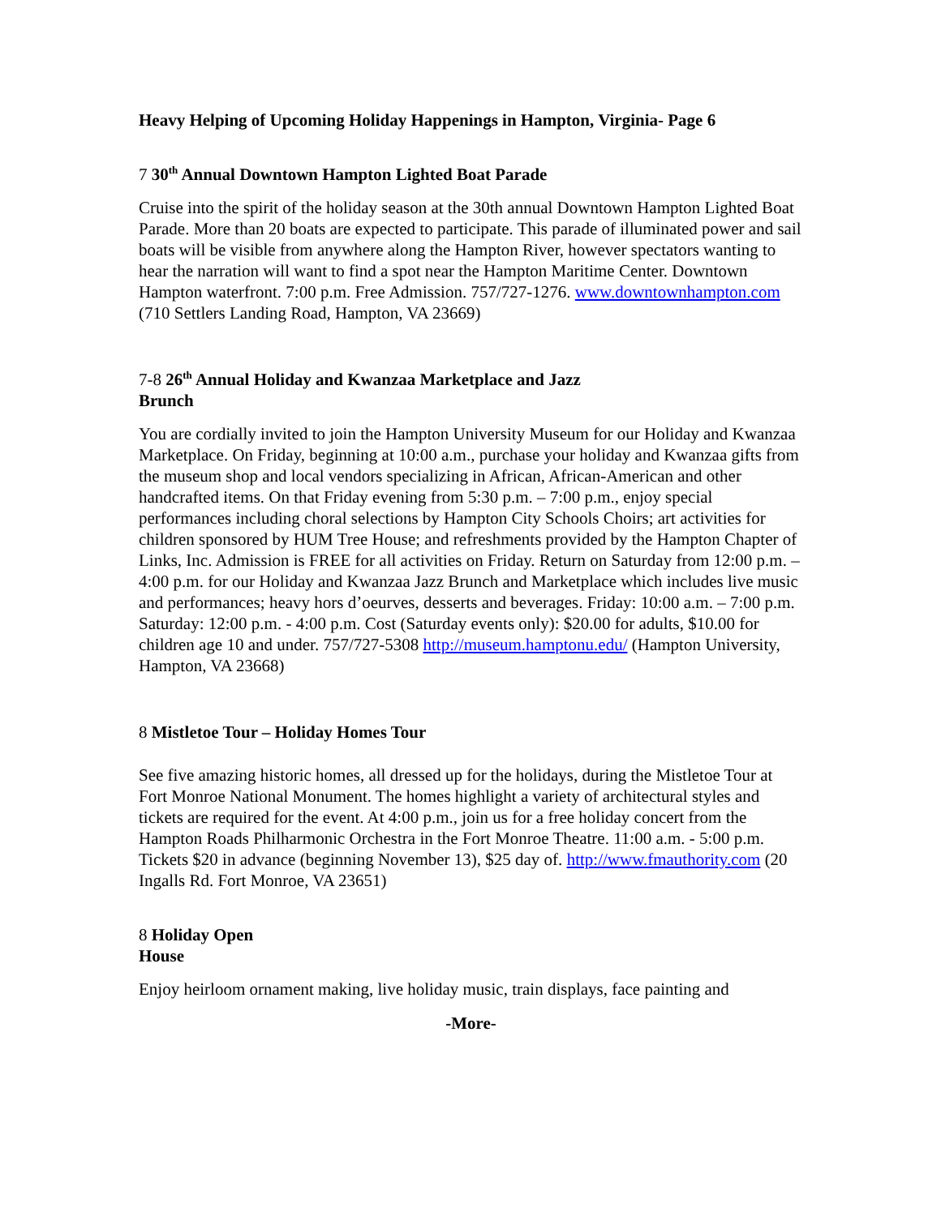Heavy Helping of Upcoming Holiday Happenings in Hampton, Virginia- Page 6
7 30<sup>th</sup> Annual Downtown Hampton Lighted Boat Parade
Cruise into the spirit of the holiday season at the 30th annual Downtown Hampton Lighted Boat Parade. More than 20 boats are expected to participate. This parade of illuminated power and sail boats will be visible from anywhere along the Hampton River, however spectators wanting to hear the narration will want to find a spot near the Hampton Maritime Center. Downtown Hampton waterfront. 7:00 p.m. Free Admission. 757/727-1276. www.downtownhampton.com (710 Settlers Landing Road, Hampton, VA 23669)
7-8 26<sup>th</sup> Annual Holiday and Kwanzaa Marketplace and Jazz
Brunch
You are cordially invited to join the Hampton University Museum for our Holiday and Kwanzaa Marketplace. On Friday, beginning at 10:00 a.m., purchase your holiday and Kwanzaa gifts from the museum shop and local vendors specializing in African, African-American and other handcrafted items. On that Friday evening from 5:30 p.m. – 7:00 p.m., enjoy special performances including choral selections by Hampton City Schools Choirs; art activities for children sponsored by HUM Tree House; and refreshments provided by the Hampton Chapter of Links, Inc. Admission is FREE for all activities on Friday. Return on Saturday from 12:00 p.m. – 4:00 p.m. for our Holiday and Kwanzaa Jazz Brunch and Marketplace which includes live music and performances; heavy hors d’oeurves, desserts and beverages. Friday: 10:00 a.m. – 7:00 p.m. Saturday: 12:00 p.m. - 4:00 p.m. Cost (Saturday events only): $20.00 for adults, $10.00 for children age 10 and under. 757/727-5308 http://museum.hamptonu.edu/ (Hampton University, Hampton, VA 23668)
8 Mistletoe Tour – Holiday Homes Tour
See five amazing historic homes, all dressed up for the holidays, during the Mistletoe Tour at Fort Monroe National Monument. The homes highlight a variety of architectural styles and tickets are required for the event. At 4:00 p.m., join us for a free holiday concert from the Hampton Roads Philharmonic Orchestra in the Fort Monroe Theatre. 11:00 a.m. - 5:00 p.m. Tickets $20 in advance (beginning November 13), $25 day of. http://www.fmauthority.com (20 Ingalls Rd. Fort Monroe, VA 23651)
8 Holiday Open
House
Enjoy heirloom ornament making, live holiday music, train displays, face painting and
-More-